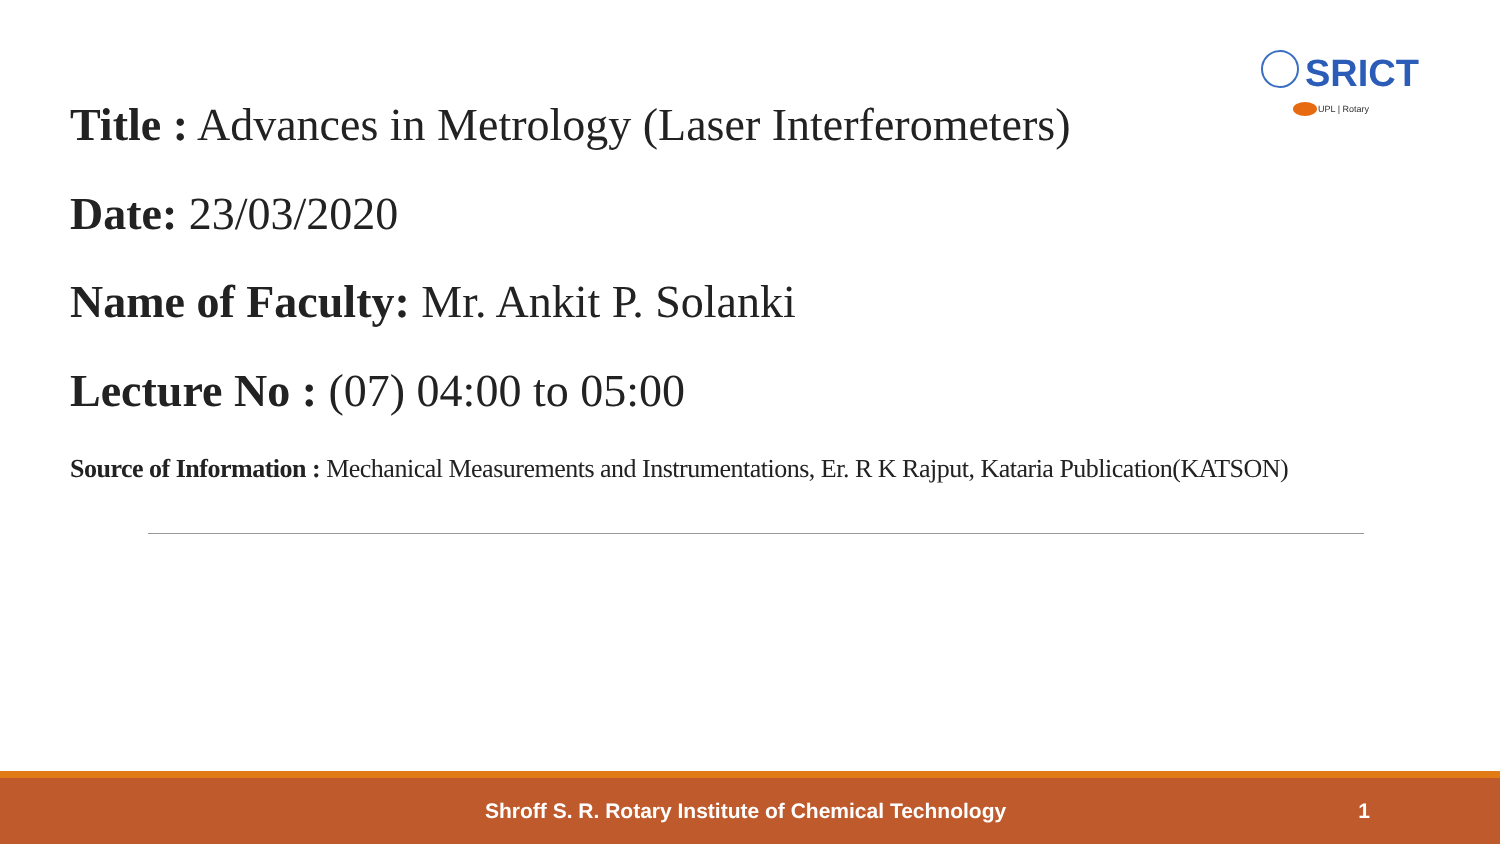SRICT
UPL | Rotary
Title : Advances in Metrology (Laser Interferometers)
Date: 23/03/2020
Name of Faculty: Mr. Ankit P. Solanki
Lecture No : (07) 04:00 to 05:00
Source of Information : Mechanical Measurements and Instrumentations, Er. R K Rajput, Kataria Publication(KATSON)
Shroff S. R. Rotary Institute of Chemical Technology 1